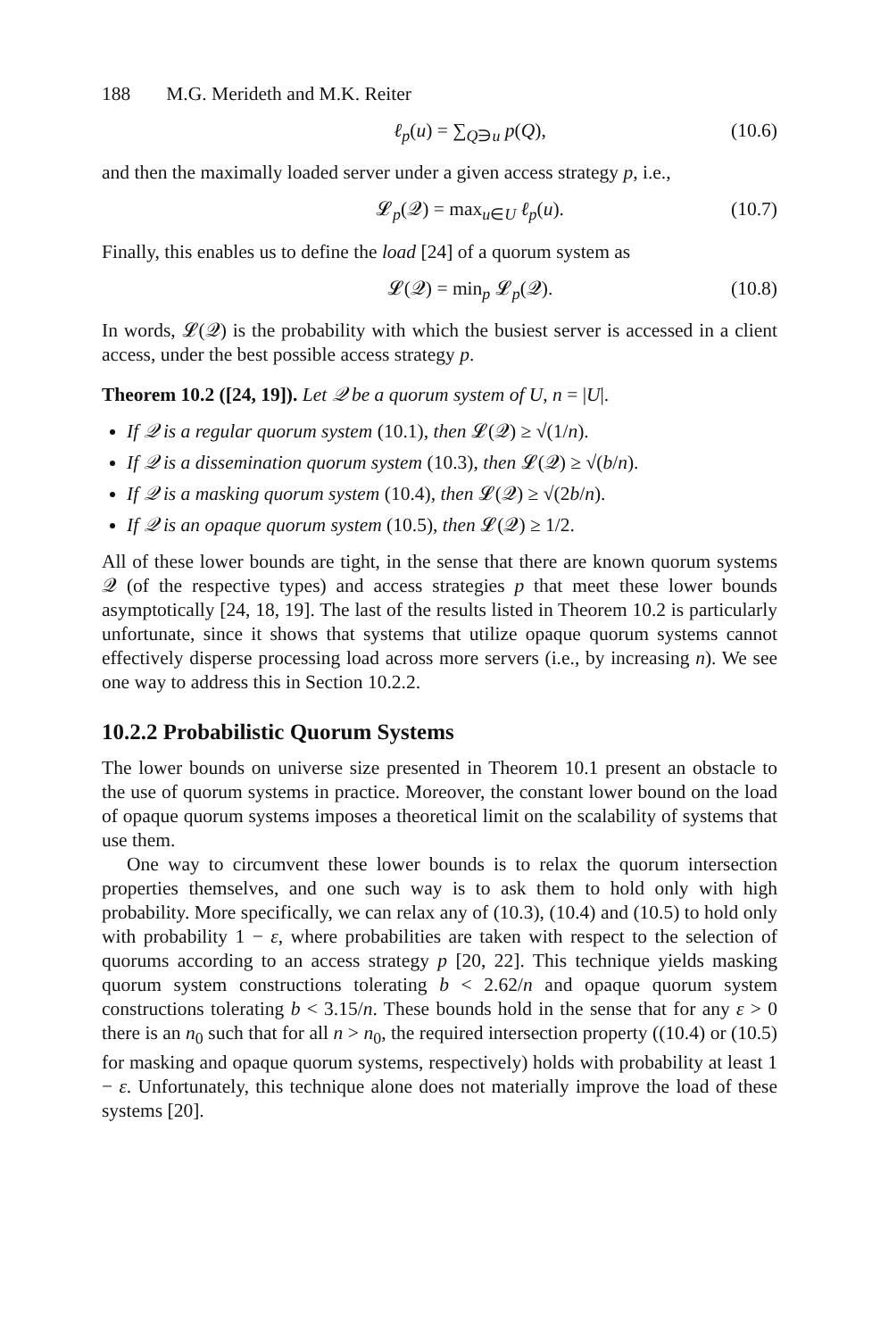188 M.G. Merideth and M.K. Reiter
ℓ<sub>p</sub>(u) = ∑<sub>Q∋u</sub> p(Q), (10.6)
and then the maximally loaded server under a given access strategy p, i.e.,
𝓛<sub>p</sub>(𝒬) = max<sub>u∈U</sub> ℓ<sub>p</sub>(u). (10.7)
Finally, this enables us to define the load [24] of a quorum system as
𝓛(𝒬) = min<sub>p</sub> 𝓛<sub>p</sub>(𝒬). (10.8)
In words, 𝓛(𝒬) is the probability with which the busiest server is accessed in a client access, under the best possible access strategy p.
Theorem 10.2 ([24, 19]). Let 𝒬 be a quorum system of U, n = |U|.
If 𝒬 is a regular quorum system (10.1), then 𝓛(𝒬) ≥ √(1/n).
If 𝒬 is a dissemination quorum system (10.3), then 𝓛(𝒬) ≥ √(b/n).
If 𝒬 is a masking quorum system (10.4), then 𝓛(𝒬) ≥ √(2b/n).
If 𝒬 is an opaque quorum system (10.5), then 𝓛(𝒬) ≥ 1/2.
All of these lower bounds are tight, in the sense that there are known quorum systems 𝒬 (of the respective types) and access strategies p that meet these lower bounds asymptotically [24, 18, 19]. The last of the results listed in Theorem 10.2 is particularly unfortunate, since it shows that systems that utilize opaque quorum systems cannot effectively disperse processing load across more servers (i.e., by increasing n). We see one way to address this in Section 10.2.2.
10.2.2 Probabilistic Quorum Systems
The lower bounds on universe size presented in Theorem 10.1 present an obstacle to the use of quorum systems in practice. Moreover, the constant lower bound on the load of opaque quorum systems imposes a theoretical limit on the scalability of systems that use them.
One way to circumvent these lower bounds is to relax the quorum intersection properties themselves, and one such way is to ask them to hold only with high probability. More specifically, we can relax any of (10.3), (10.4) and (10.5) to hold only with probability 1 − ε, where probabilities are taken with respect to the selection of quorums according to an access strategy p [20, 22]. This technique yields masking quorum system constructions tolerating b < 2.62/n and opaque quorum system constructions tolerating b < 3.15/n. These bounds hold in the sense that for any ε > 0 there is an n<sub>0</sub> such that for all n > n<sub>0</sub>, the required intersection property ((10.4) or (10.5) for masking and opaque quorum systems, respectively) holds with probability at least 1 − ε. Unfortunately, this technique alone does not materially improve the load of these systems [20].